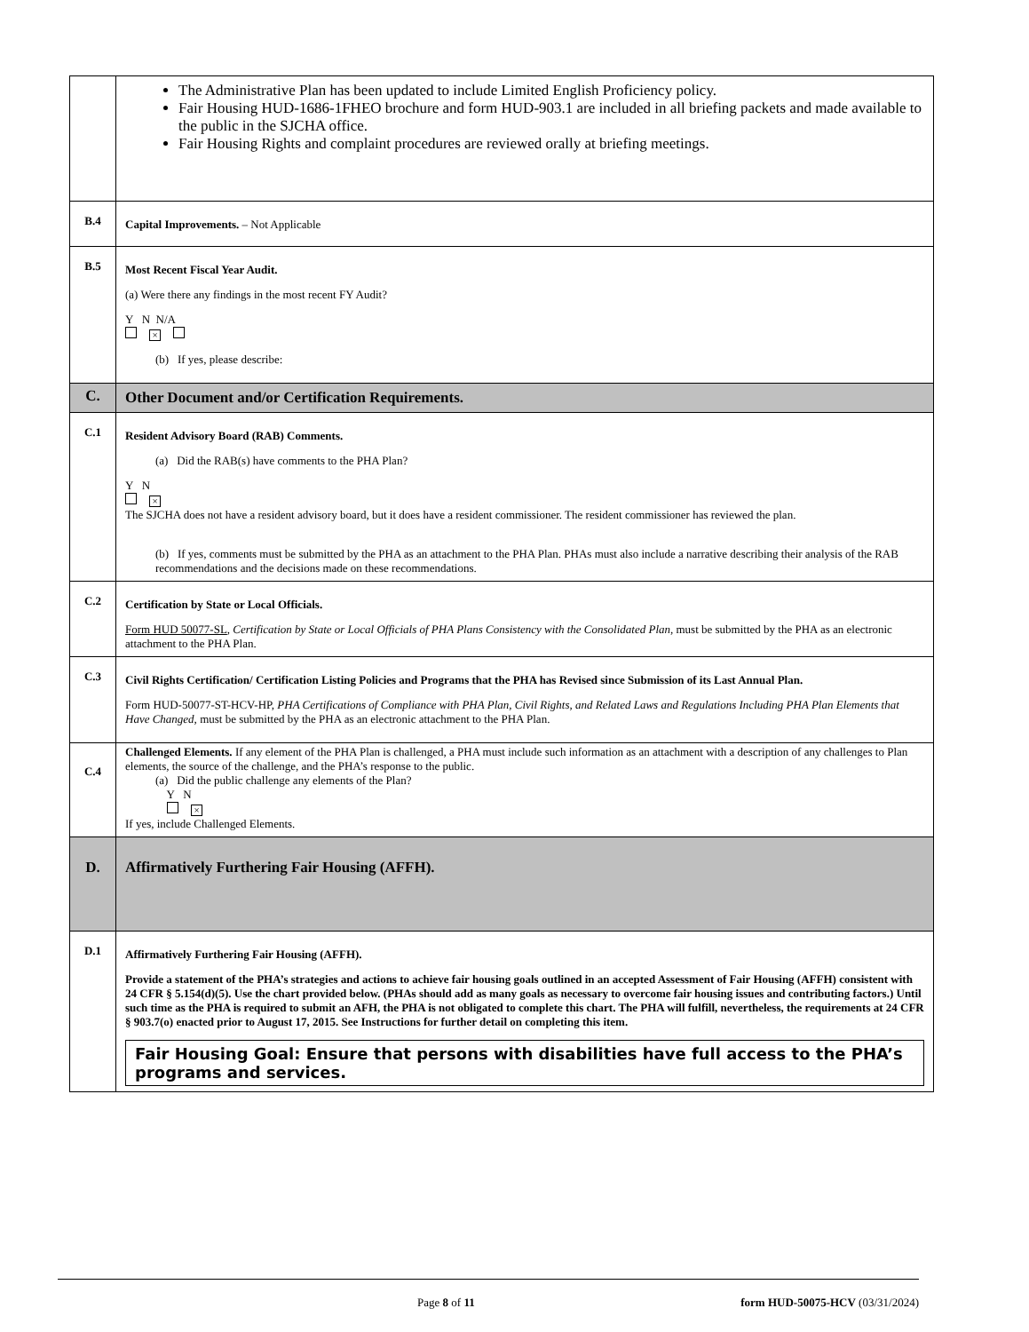| | The Administrative Plan has been updated to include Limited English Proficiency policy. Fair Housing HUD-1686-1FHEO brochure and form HUD-903.1 are included in all briefing packets and made available to the public in the SJCHA office. Fair Housing Rights and complaint procedures are reviewed orally at briefing meetings. |
| B.4 | Capital Improvements. – Not Applicable |
| B.5 | Most Recent Fiscal Year Audit. (a) Were there any findings in the most recent FY Audit? Y N N/A × (b) If yes, please describe: |
| C. | Other Document and/or Certification Requirements. |
| C.1 | Resident Advisory Board (RAB) Comments. (a) Did the RAB(s) have comments to the PHA Plan? Y N × The SJCHA does not have a resident advisory board, but it does have a resident commissioner. The resident commissioner has reviewed the plan. (b) If yes, comments must be submitted by the PHA as an attachment to the PHA Plan. PHAs must also include a narrative describing their analysis of the RAB recommendations and the decisions made on these recommendations. |
| C.2 | Certification by State or Local Officials. Form HUD 50077-SL , Certification by State or Local Officials of PHA Plans Consistency with the Consolidated Plan , must be submitted by the PHA as an electronic attachment to the PHA Plan. |
| C.3 | Civil Rights Certification/ Certification Listing Policies and Programs that the PHA has Revised since Submission of its Last Annual Plan. Form HUD-50077-ST-HCV-HP, PHA Certifications of Compliance with PHA Plan, Civil Rights, and Related Laws and Regulations Including PHA Plan Elements that Have Changed, must be submitted by the PHA as an electronic attachment to the PHA Plan. |
| C.4 | Challenged Elements. If any element of the PHA Plan is challenged, a PHA must include such information as an attachment with a description of any challenges to Plan elements, the source of the challenge, and the PHA’s response to the public. (a) Did the public challenge any elements of the Plan? Y N × If yes, include Challenged Elements. |
| D. | Affirmatively Furthering Fair Housing (AFFH). |
| D.1 | Affirmatively Furthering Fair Housing (AFFH). Provide a statement of the PHA’s strategies and actions to achieve fair housing goals outlined in an accepted Assessment of Fair Housing (AFFH) consistent with 24 CFR § 5.154(d)(5). Use the chart provided below. (PHAs should add as many goals as necessary to overcome fair housing issues and contributing factors.) Until such time as the PHA is required to submit an AFH, the PHA is not obligated to complete this chart. The PHA will fulfill, nevertheless, the requirements at 24 CFR § 903.7(o) enacted prior to August 17, 2015. See Instructions for further detail on completing this item. Fair Housing Goal: Ensure that persons with disabilities have full access to the PHA’s programs and services. |
Page 8 of 11 form HUD-50075-HCV (03/31/2024)